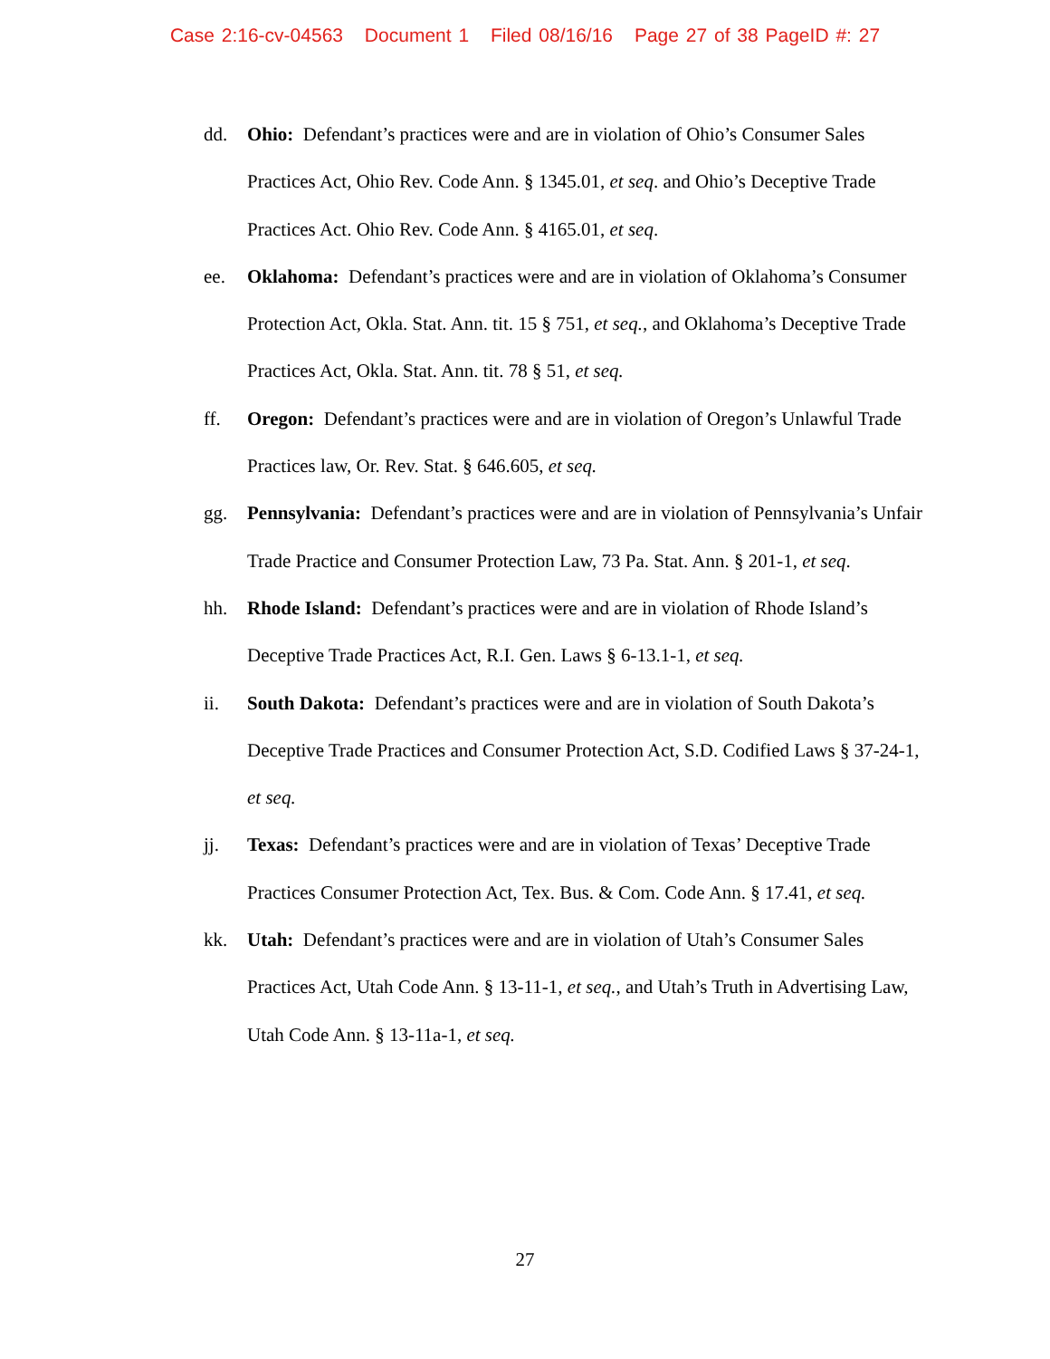Case 2:16-cv-04563 Document 1 Filed 08/16/16 Page 27 of 38 PageID #: 27
dd. Ohio: Defendant’s practices were and are in violation of Ohio’s Consumer Sales Practices Act, Ohio Rev. Code Ann. § 1345.01, et seq. and Ohio’s Deceptive Trade Practices Act. Ohio Rev. Code Ann. § 4165.01, et seq.
ee. Oklahoma: Defendant’s practices were and are in violation of Oklahoma’s Consumer Protection Act, Okla. Stat. Ann. tit. 15 § 751, et seq., and Oklahoma’s Deceptive Trade Practices Act, Okla. Stat. Ann. tit. 78 § 51, et seq.
ff. Oregon: Defendant’s practices were and are in violation of Oregon’s Unlawful Trade Practices law, Or. Rev. Stat. § 646.605, et seq.
gg. Pennsylvania: Defendant’s practices were and are in violation of Pennsylvania’s Unfair Trade Practice and Consumer Protection Law, 73 Pa. Stat. Ann. § 201-1, et seq.
hh. Rhode Island: Defendant’s practices were and are in violation of Rhode Island’s Deceptive Trade Practices Act, R.I. Gen. Laws § 6-13.1-1, et seq.
ii. South Dakota: Defendant’s practices were and are in violation of South Dakota’s Deceptive Trade Practices and Consumer Protection Act, S.D. Codified Laws § 37-24-1, et seq.
jj. Texas: Defendant’s practices were and are in violation of Texas’ Deceptive Trade Practices Consumer Protection Act, Tex. Bus. & Com. Code Ann. § 17.41, et seq.
kk. Utah: Defendant’s practices were and are in violation of Utah’s Consumer Sales Practices Act, Utah Code Ann. § 13-11-1, et seq., and Utah’s Truth in Advertising Law, Utah Code Ann. § 13-11a-1, et seq.
27